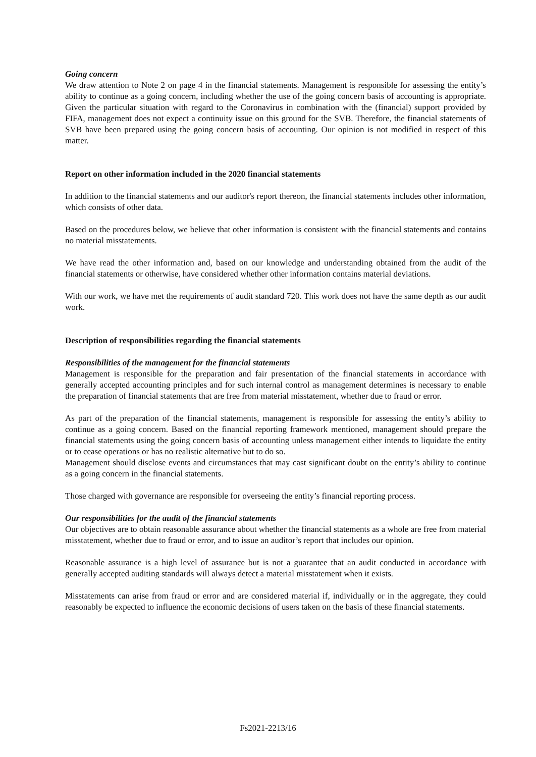Going concern
We draw attention to Note 2 on page 4 in the financial statements. Management is responsible for assessing the entity’s ability to continue as a going concern, including whether the use of the going concern basis of accounting is appropriate. Given the particular situation with regard to the Coronavirus in combination with the (financial) support provided by FIFA, management does not expect a continuity issue on this ground for the SVB. Therefore, the financial statements of SVB have been prepared using the going concern basis of accounting. Our opinion is not modified in respect of this matter.
Report on other information included in the 2020 financial statements
In addition to the financial statements and our auditor's report thereon, the financial statements includes other information, which consists of other data.
Based on the procedures below, we believe that other information is consistent with the financial statements and contains no material misstatements.
We have read the other information and, based on our knowledge and understanding obtained from the audit of the financial statements or otherwise, have considered whether other information contains material deviations.
With our work, we have met the requirements of audit standard 720. This work does not have the same depth as our audit work.
Description of responsibilities regarding the financial statements
Responsibilities of the management for the financial statements
Management is responsible for the preparation and fair presentation of the financial statements in accordance with generally accepted accounting principles and for such internal control as management determines is necessary to enable the preparation of financial statements that are free from material misstatement, whether due to fraud or error.
As part of the preparation of the financial statements, management is responsible for assessing the entity’s ability to continue as a going concern. Based on the financial reporting framework mentioned, management should prepare the financial statements using the going concern basis of accounting unless management either intends to liquidate the entity or to cease operations or has no realistic alternative but to do so.
Management should disclose events and circumstances that may cast significant doubt on the entity’s ability to continue as a going concern in the financial statements.
Those charged with governance are responsible for overseeing the entity’s financial reporting process.
Our responsibilities for the audit of the financial statements
Our objectives are to obtain reasonable assurance about whether the financial statements as a whole are free from material misstatement, whether due to fraud or error, and to issue an auditor’s report that includes our opinion.
Reasonable assurance is a high level of assurance but is not a guarantee that an audit conducted in accordance with generally accepted auditing standards will always detect a material misstatement when it exists.
Misstatements can arise from fraud or error and are considered material if, individually or in the aggregate, they could reasonably be expected to influence the economic decisions of users taken on the basis of these financial statements.
Fs2021-2213/16